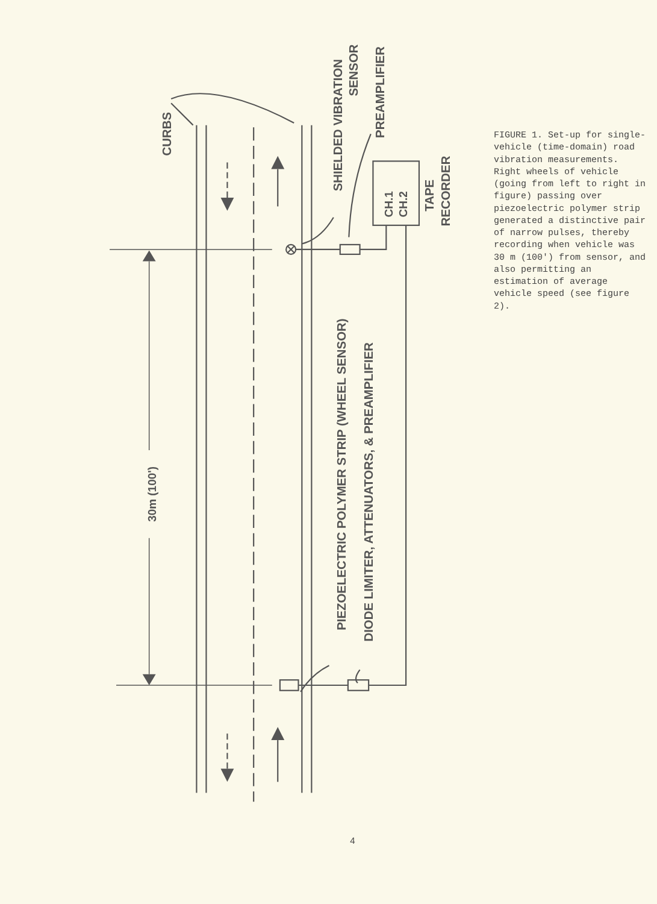30m (100')
CURBS
SHIELDED VIBRATION
SENSOR
PREAMPLIFIER
CH.1
CH.2
TAPE
RECORDER
PIEZOELECTRIC POLYMER STRIP (WHEEL SENSOR)
DIODE LIMITER, ATTENUATORS, & PREAMPLIFIER
FIGURE 1. Set-up for single-vehicle (time-domain) road vibration measurements. Right wheels of vehicle (going from left to right in figure) passing over piezoelectric polymer strip generated a distinctive pair of narrow pulses, thereby recording when vehicle was 30 m (100') from sensor, and also permitting an estimation of average vehicle speed (see figure 2).
4